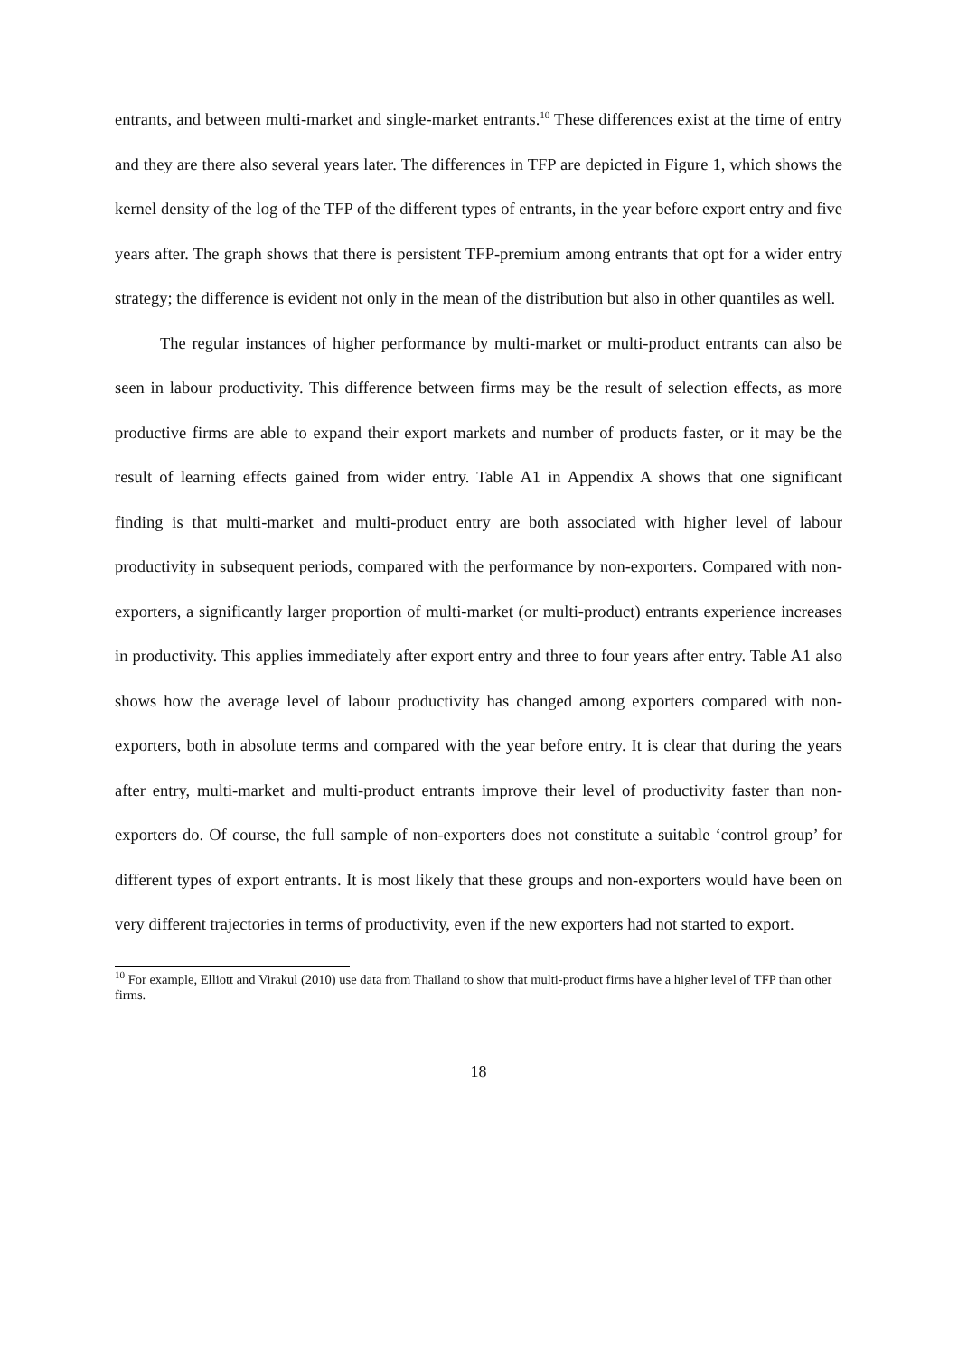entrants, and between multi-market and single-market entrants.<sup>10</sup> These differences exist at the time of entry and they are there also several years later. The differences in TFP are depicted in Figure 1, which shows the kernel density of the log of the TFP of the different types of entrants, in the year before export entry and five years after. The graph shows that there is persistent TFP-premium among entrants that opt for a wider entry strategy; the difference is evident not only in the mean of the distribution but also in other quantiles as well.
The regular instances of higher performance by multi-market or multi-product entrants can also be seen in labour productivity. This difference between firms may be the result of selection effects, as more productive firms are able to expand their export markets and number of products faster, or it may be the result of learning effects gained from wider entry. Table A1 in Appendix A shows that one significant finding is that multi-market and multi-product entry are both associated with higher level of labour productivity in subsequent periods, compared with the performance by non-exporters. Compared with non-exporters, a significantly larger proportion of multi-market (or multi-product) entrants experience increases in productivity. This applies immediately after export entry and three to four years after entry. Table A1 also shows how the average level of labour productivity has changed among exporters compared with non-exporters, both in absolute terms and compared with the year before entry. It is clear that during the years after entry, multi-market and multi-product entrants improve their level of productivity faster than non-exporters do. Of course, the full sample of non-exporters does not constitute a suitable ‘control group’ for different types of export entrants. It is most likely that these groups and non-exporters would have been on very different trajectories in terms of productivity, even if the new exporters had not started to export.
<sup>10</sup> For example, Elliott and Virakul (2010) use data from Thailand to show that multi-product firms have a higher level of TFP than other firms.
18